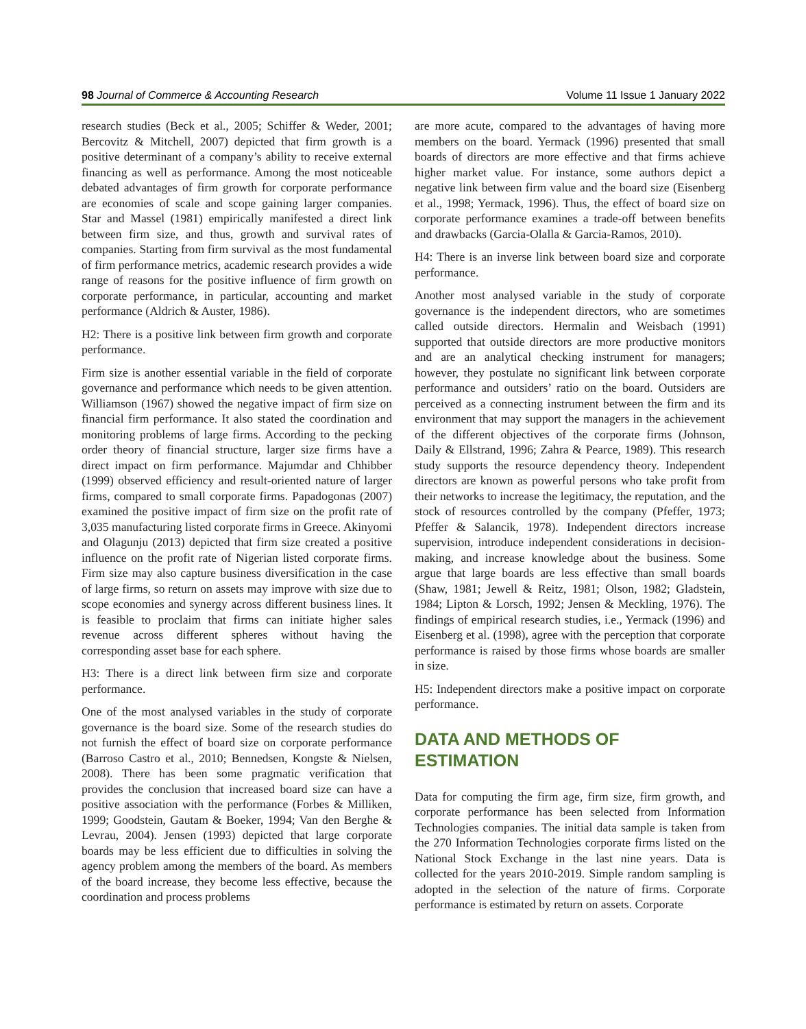98 Journal of Commerce & Accounting Research Volume 11 Issue 1 January 2022
research studies (Beck et al., 2005; Schiffer & Weder, 2001; Bercovitz & Mitchell, 2007) depicted that firm growth is a positive determinant of a company’s ability to receive external financing as well as performance. Among the most noticeable debated advantages of firm growth for corporate performance are economies of scale and scope gaining larger companies. Star and Massel (1981) empirically manifested a direct link between firm size, and thus, growth and survival rates of companies. Starting from firm survival as the most fundamental of firm performance metrics, academic research provides a wide range of reasons for the positive influence of firm growth on corporate performance, in particular, accounting and market performance (Aldrich & Auster, 1986).
H2: There is a positive link between firm growth and corporate performance.
Firm size is another essential variable in the field of corporate governance and performance which needs to be given attention. Williamson (1967) showed the negative impact of firm size on financial firm performance. It also stated the coordination and monitoring problems of large firms. According to the pecking order theory of financial structure, larger size firms have a direct impact on firm performance. Majumdar and Chhibber (1999) observed efficiency and result-oriented nature of larger firms, compared to small corporate firms. Papadogonas (2007) examined the positive impact of firm size on the profit rate of 3,035 manufacturing listed corporate firms in Greece. Akinyomi and Olagunju (2013) depicted that firm size created a positive influence on the profit rate of Nigerian listed corporate firms. Firm size may also capture business diversification in the case of large firms, so return on assets may improve with size due to scope economies and synergy across different business lines. It is feasible to proclaim that firms can initiate higher sales revenue across different spheres without having the corresponding asset base for each sphere.
H3: There is a direct link between firm size and corporate performance.
One of the most analysed variables in the study of corporate governance is the board size. Some of the research studies do not furnish the effect of board size on corporate performance (Barroso Castro et al., 2010; Bennedsen, Kongste & Nielsen, 2008). There has been some pragmatic verification that provides the conclusion that increased board size can have a positive association with the performance (Forbes & Milliken, 1999; Goodstein, Gautam & Boeker, 1994; Van den Berghe & Levrau, 2004). Jensen (1993) depicted that large corporate boards may be less efficient due to difficulties in solving the agency problem among the members of the board. As members of the board increase, they become less effective, because the coordination and process problems
are more acute, compared to the advantages of having more members on the board. Yermack (1996) presented that small boards of directors are more effective and that firms achieve higher market value. For instance, some authors depict a negative link between firm value and the board size (Eisenberg et al., 1998; Yermack, 1996). Thus, the effect of board size on corporate performance examines a trade-off between benefits and drawbacks (Garcia-Olalla & Garcia-Ramos, 2010).
H4: There is an inverse link between board size and corporate performance.
Another most analysed variable in the study of corporate governance is the independent directors, who are sometimes called outside directors. Hermalin and Weisbach (1991) supported that outside directors are more productive monitors and are an analytical checking instrument for managers; however, they postulate no significant link between corporate performance and outsiders’ ratio on the board. Outsiders are perceived as a connecting instrument between the firm and its environment that may support the managers in the achievement of the different objectives of the corporate firms (Johnson, Daily & Ellstrand, 1996; Zahra & Pearce, 1989). This research study supports the resource dependency theory. Independent directors are known as powerful persons who take profit from their networks to increase the legitimacy, the reputation, and the stock of resources controlled by the company (Pfeffer, 1973; Pfeffer & Salancik, 1978). Independent directors increase supervision, introduce independent considerations in decision-making, and increase knowledge about the business. Some argue that large boards are less effective than small boards (Shaw, 1981; Jewell & Reitz, 1981; Olson, 1982; Gladstein, 1984; Lipton & Lorsch, 1992; Jensen & Meckling, 1976). The findings of empirical research studies, i.e., Yermack (1996) and Eisenberg et al. (1998), agree with the perception that corporate performance is raised by those firms whose boards are smaller in size.
H5: Independent directors make a positive impact on corporate performance.
DATA AND METHODS OF
ESTIMATION
Data for computing the firm age, firm size, firm growth, and corporate performance has been selected from Information Technologies companies. The initial data sample is taken from the 270 Information Technologies corporate firms listed on the National Stock Exchange in the last nine years. Data is collected for the years 2010-2019. Simple random sampling is adopted in the selection of the nature of firms. Corporate performance is estimated by return on assets. Corporate